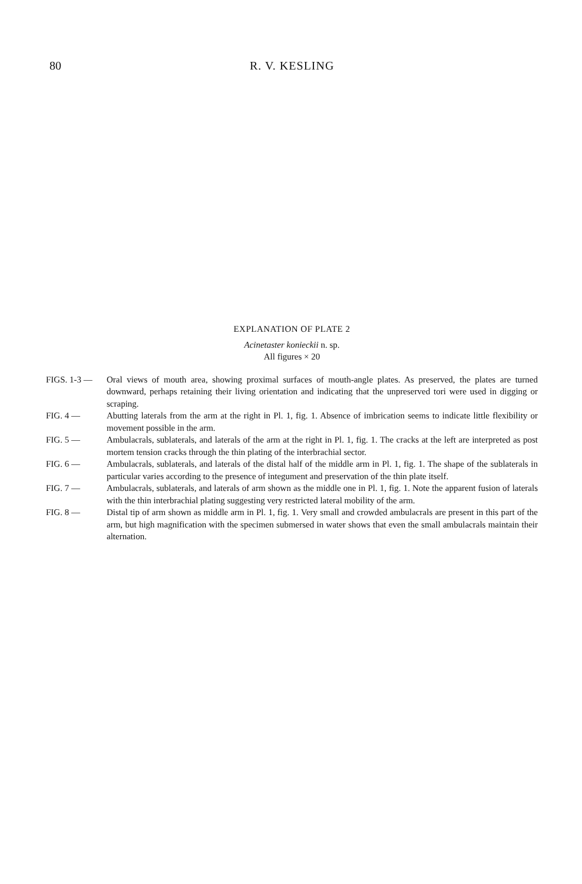80 R. V. KESLING
EXPLANATION OF PLATE 2
Acinetaster konieckii n. sp.
All figures × 20
FIGS. 1-3 — Oral views of mouth area, showing proximal surfaces of mouth-angle plates. As preserved, the plates are turned downward, perhaps retaining their living orientation and indicating that the unpreserved tori were used in digging or scraping.
FIG. 4 — Abutting laterals from the arm at the right in Pl. 1, fig. 1. Absence of imbrication seems to indicate little flexibility or movement possible in the arm.
FIG. 5 — Ambulacrals, sublaterals, and laterals of the arm at the right in Pl. 1, fig. 1. The cracks at the left are interpreted as post mortem tension cracks through the thin plating of the interbrachial sector.
FIG. 6 — Ambulacrals, sublaterals, and laterals of the distal half of the middle arm in Pl. 1, fig. 1. The shape of the sublaterals in particular varies according to the presence of integument and preservation of the thin plate itself.
FIG. 7 — Ambulacrals, sublaterals, and laterals of arm shown as the middle one in Pl. 1, fig. 1. Note the apparent fusion of laterals with the thin interbrachial plating suggesting very restricted lateral mobility of the arm.
FIG. 8 — Distal tip of arm shown as middle arm in Pl. 1, fig. 1. Very small and crowded ambulacrals are present in this part of the arm, but high magnification with the specimen submersed in water shows that even the small ambulacrals maintain their alternation.